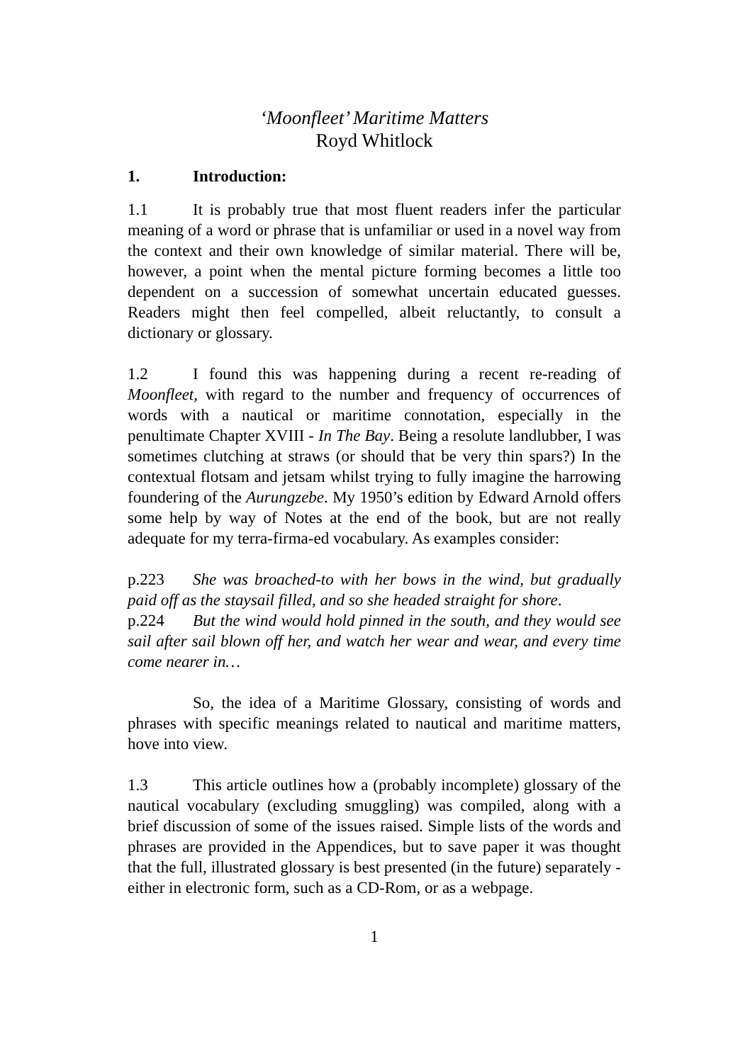‘Moonfleet’ Maritime Matters
Royd Whitlock
1. Introduction:
1.1 It is probably true that most fluent readers infer the particular meaning of a word or phrase that is unfamiliar or used in a novel way from the context and their own knowledge of similar material. There will be, however, a point when the mental picture forming becomes a little too dependent on a succession of somewhat uncertain educated guesses. Readers might then feel compelled, albeit reluctantly, to consult a dictionary or glossary.
1.2 I found this was happening during a recent re-reading of Moonfleet, with regard to the number and frequency of occurrences of words with a nautical or maritime connotation, especially in the penultimate Chapter XVIII - In The Bay. Being a resolute landlubber, I was sometimes clutching at straws (or should that be very thin spars?) In the contextual flotsam and jetsam whilst trying to fully imagine the harrowing foundering of the Aurungzebe. My 1950’s edition by Edward Arnold offers some help by way of Notes at the end of the book, but are not really adequate for my terra-firma-ed vocabulary. As examples consider:
p.223 She was broached-to with her bows in the wind, but gradually paid off as the staysail filled, and so she headed straight for shore.
p.224 But the wind would hold pinned in the south, and they would see sail after sail blown off her, and watch her wear and wear, and every time come nearer in…
So, the idea of a Maritime Glossary, consisting of words and phrases with specific meanings related to nautical and maritime matters, hove into view.
1.3 This article outlines how a (probably incomplete) glossary of the nautical vocabulary (excluding smuggling) was compiled, along with a brief discussion of some of the issues raised. Simple lists of the words and phrases are provided in the Appendices, but to save paper it was thought that the full, illustrated glossary is best presented (in the future) separately - either in electronic form, such as a CD-Rom, or as a webpage.
1